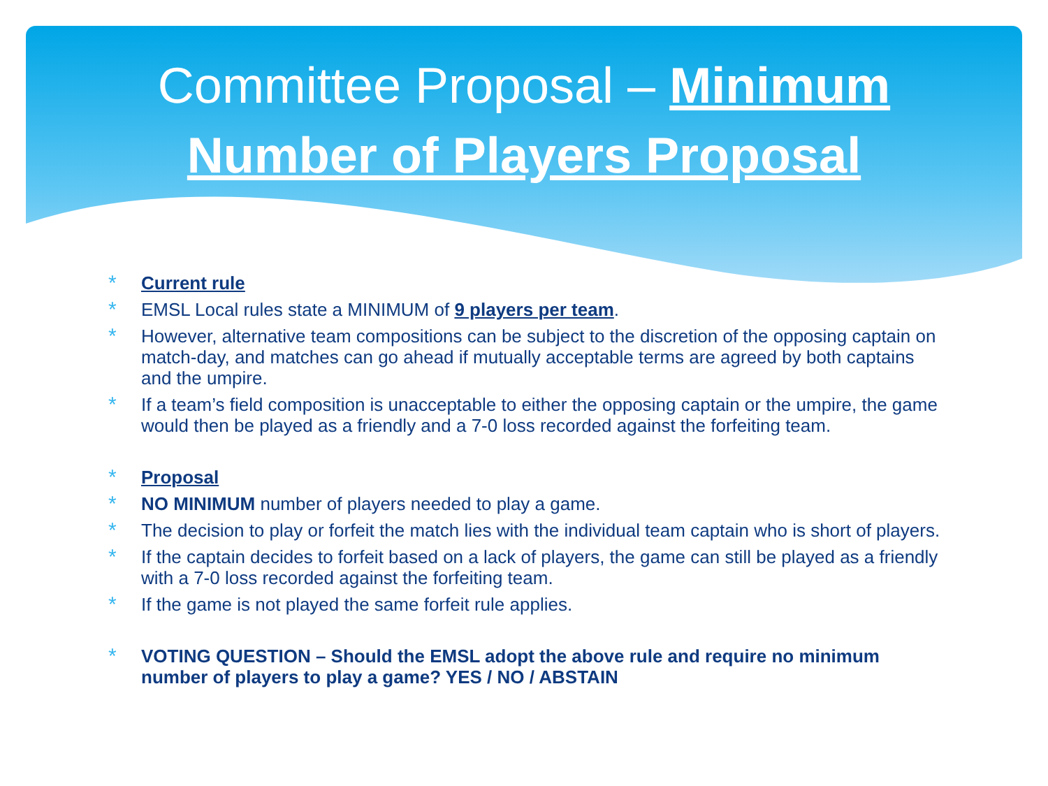Committee Proposal – Minimum
Number of Players Proposal
Current rule
EMSL Local rules state a MINIMUM of 9 players per team.
However, alternative team compositions can be subject to the discretion of the opposing captain on match-day, and matches can go ahead if mutually acceptable terms are agreed by both captains and the umpire.
If a team’s field composition is unacceptable to either the opposing captain or the umpire, the game would then be played as a friendly and a 7-0 loss recorded against the forfeiting team.
Proposal
NO MINIMUM number of players needed to play a game.
The decision to play or forfeit the match lies with the individual team captain who is short of players.
If the captain decides to forfeit based on a lack of players, the game can still be played as a friendly with a 7-0 loss recorded against the forfeiting team.
If the game is not played the same forfeit rule applies.
VOTING QUESTION – Should the EMSL adopt the above rule and require no minimum number of players to play a game? YES / NO / ABSTAIN